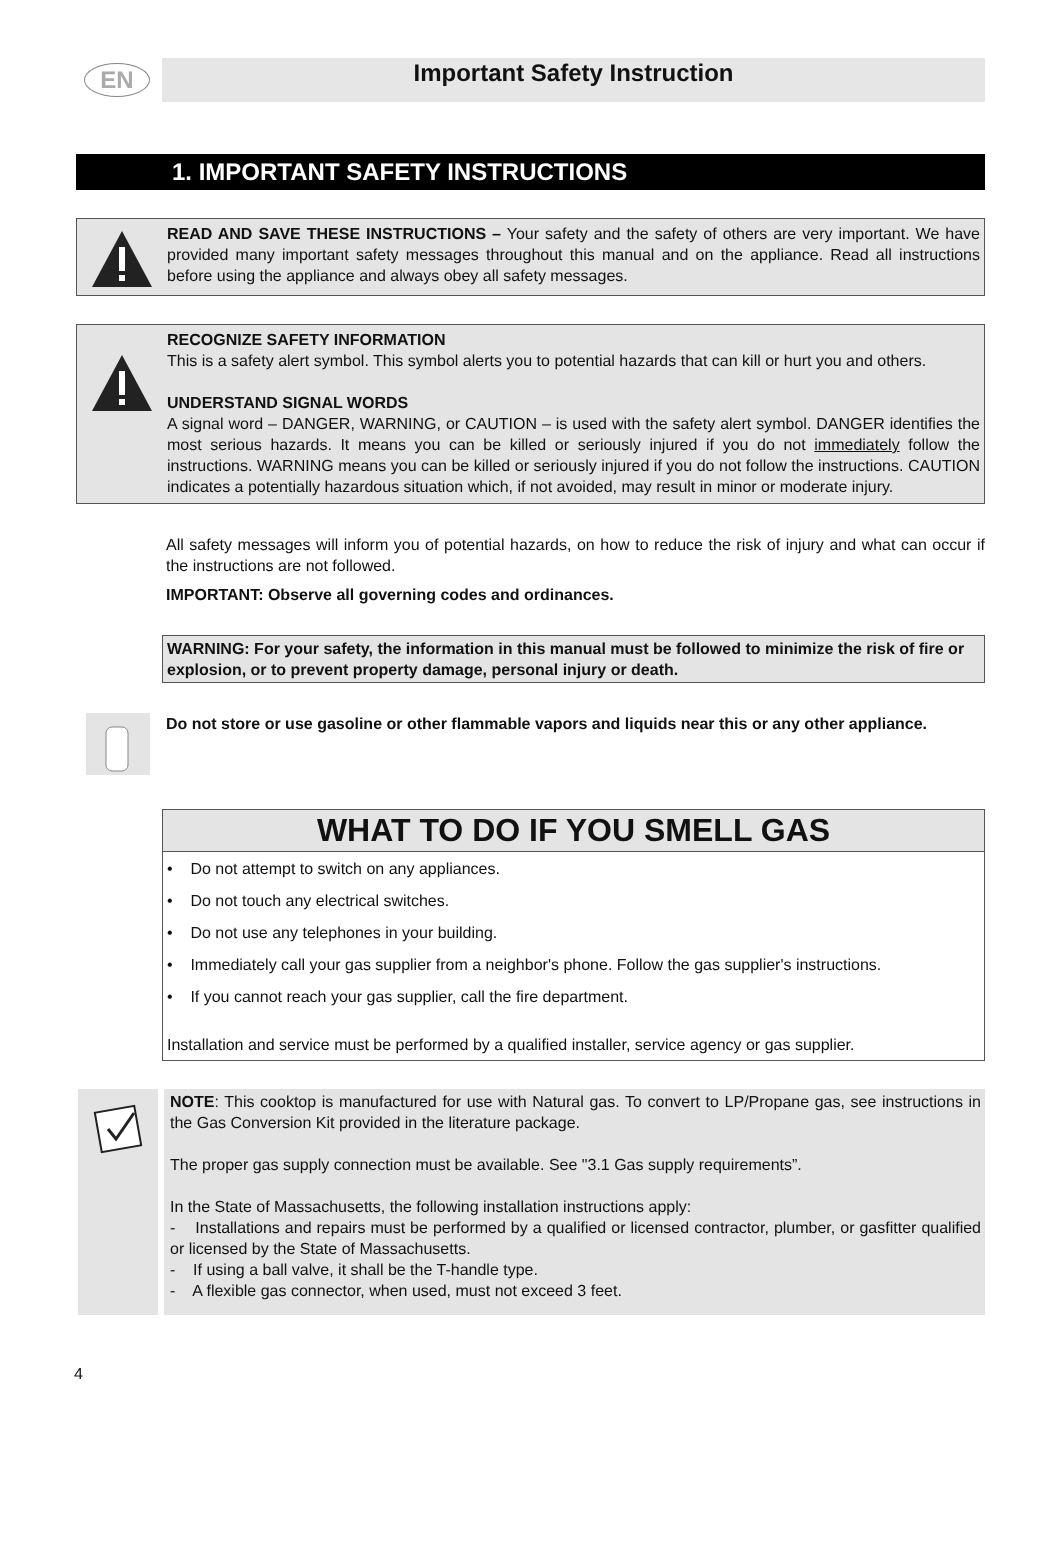EN
Important Safety Instruction
1. IMPORTANT SAFETY INSTRUCTIONS
READ AND SAVE THESE INSTRUCTIONS – Your safety and the safety of others are very important. We have provided many important safety messages throughout this manual and on the appliance. Read all instructions before using the appliance and always obey all safety messages.
RECOGNIZE SAFETY INFORMATION
This is a safety alert symbol. This symbol alerts you to potential hazards that can kill or hurt you and others.
UNDERSTAND SIGNAL WORDS
A signal word – DANGER, WARNING, or CAUTION – is used with the safety alert symbol. DANGER identifies the most serious hazards. It means you can be killed or seriously injured if you do not immediately follow the instructions. WARNING means you can be killed or seriously injured if you do not follow the instructions. CAUTION indicates a potentially hazardous situation which, if not avoided, may result in minor or moderate injury.
All safety messages will inform you of potential hazards, on how to reduce the risk of injury and what can occur if the instructions are not followed.
IMPORTANT: Observe all governing codes and ordinances.
WARNING: For your safety, the information in this manual must be followed to minimize the risk of fire or explosion, or to prevent property damage, personal injury or death.
Do not store or use gasoline or other flammable vapors and liquids near this or any other appliance.
WHAT TO DO IF YOU SMELL GAS
• Do not attempt to switch on any appliances.
• Do not touch any electrical switches.
• Do not use any telephones in your building.
• Immediately call your gas supplier from a neighbor's phone. Follow the gas supplier's instructions.
• If you cannot reach your gas supplier, call the fire department.
Installation and service must be performed by a qualified installer, service agency or gas supplier.
NOTE: This cooktop is manufactured for use with Natural gas. To convert to LP/Propane gas, see instructions in the Gas Conversion Kit provided in the literature package.
The proper gas supply connection must be available. See "3.1 Gas supply requirements”.
In the State of Massachusetts, the following installation instructions apply:
- Installations and repairs must be performed by a qualified or licensed contractor, plumber, or gasfitter qualified or licensed by the State of Massachusetts.
- If using a ball valve, it shall be the T-handle type.
- A flexible gas connector, when used, must not exceed 3 feet.
4